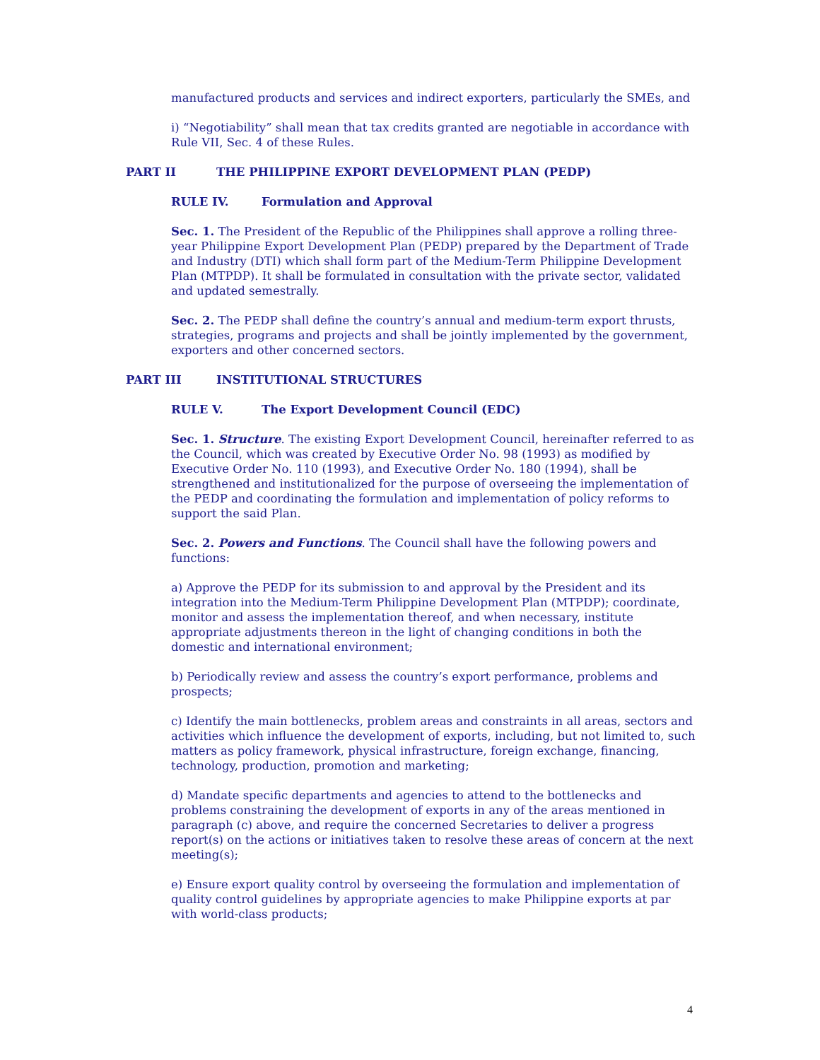manufactured products and services and indirect exporters, particularly the SMEs, and
i) “Negotiability” shall mean that tax credits granted are negotiable in accordance with Rule VII, Sec. 4 of these Rules.
PART II THE PHILIPPINE EXPORT DEVELOPMENT PLAN (PEDP)
RULE IV. Formulation and Approval
Sec. 1. The President of the Republic of the Philippines shall approve a rolling three-year Philippine Export Development Plan (PEDP) prepared by the Department of Trade and Industry (DTI) which shall form part of the Medium-Term Philippine Development Plan (MTPDP). It shall be formulated in consultation with the private sector, validated and updated semestrally.
Sec. 2. The PEDP shall define the country’s annual and medium-term export thrusts, strategies, programs and projects and shall be jointly implemented by the government, exporters and other concerned sectors.
PART III INSTITUTIONAL STRUCTURES
RULE V. The Export Development Council (EDC)
Sec. 1. Structure. The existing Export Development Council, hereinafter referred to as the Council, which was created by Executive Order No. 98 (1993) as modified by Executive Order No. 110 (1993), and Executive Order No. 180 (1994), shall be strengthened and institutionalized for the purpose of overseeing the implementation of the PEDP and coordinating the formulation and implementation of policy reforms to support the said Plan.
Sec. 2. Powers and Functions. The Council shall have the following powers and functions:
a) Approve the PEDP for its submission to and approval by the President and its integration into the Medium-Term Philippine Development Plan (MTPDP); coordinate, monitor and assess the implementation thereof, and when necessary, institute appropriate adjustments thereon in the light of changing conditions in both the domestic and international environment;
b) Periodically review and assess the country’s export performance, problems and prospects;
c) Identify the main bottlenecks, problem areas and constraints in all areas, sectors and activities which influence the development of exports, including, but not limited to, such matters as policy framework, physical infrastructure, foreign exchange, financing, technology, production, promotion and marketing;
d) Mandate specific departments and agencies to attend to the bottlenecks and problems constraining the development of exports in any of the areas mentioned in paragraph (c) above, and require the concerned Secretaries to deliver a progress report(s) on the actions or initiatives taken to resolve these areas of concern at the next meeting(s);
e) Ensure export quality control by overseeing the formulation and implementation of quality control guidelines by appropriate agencies to make Philippine exports at par with world-class products;
4